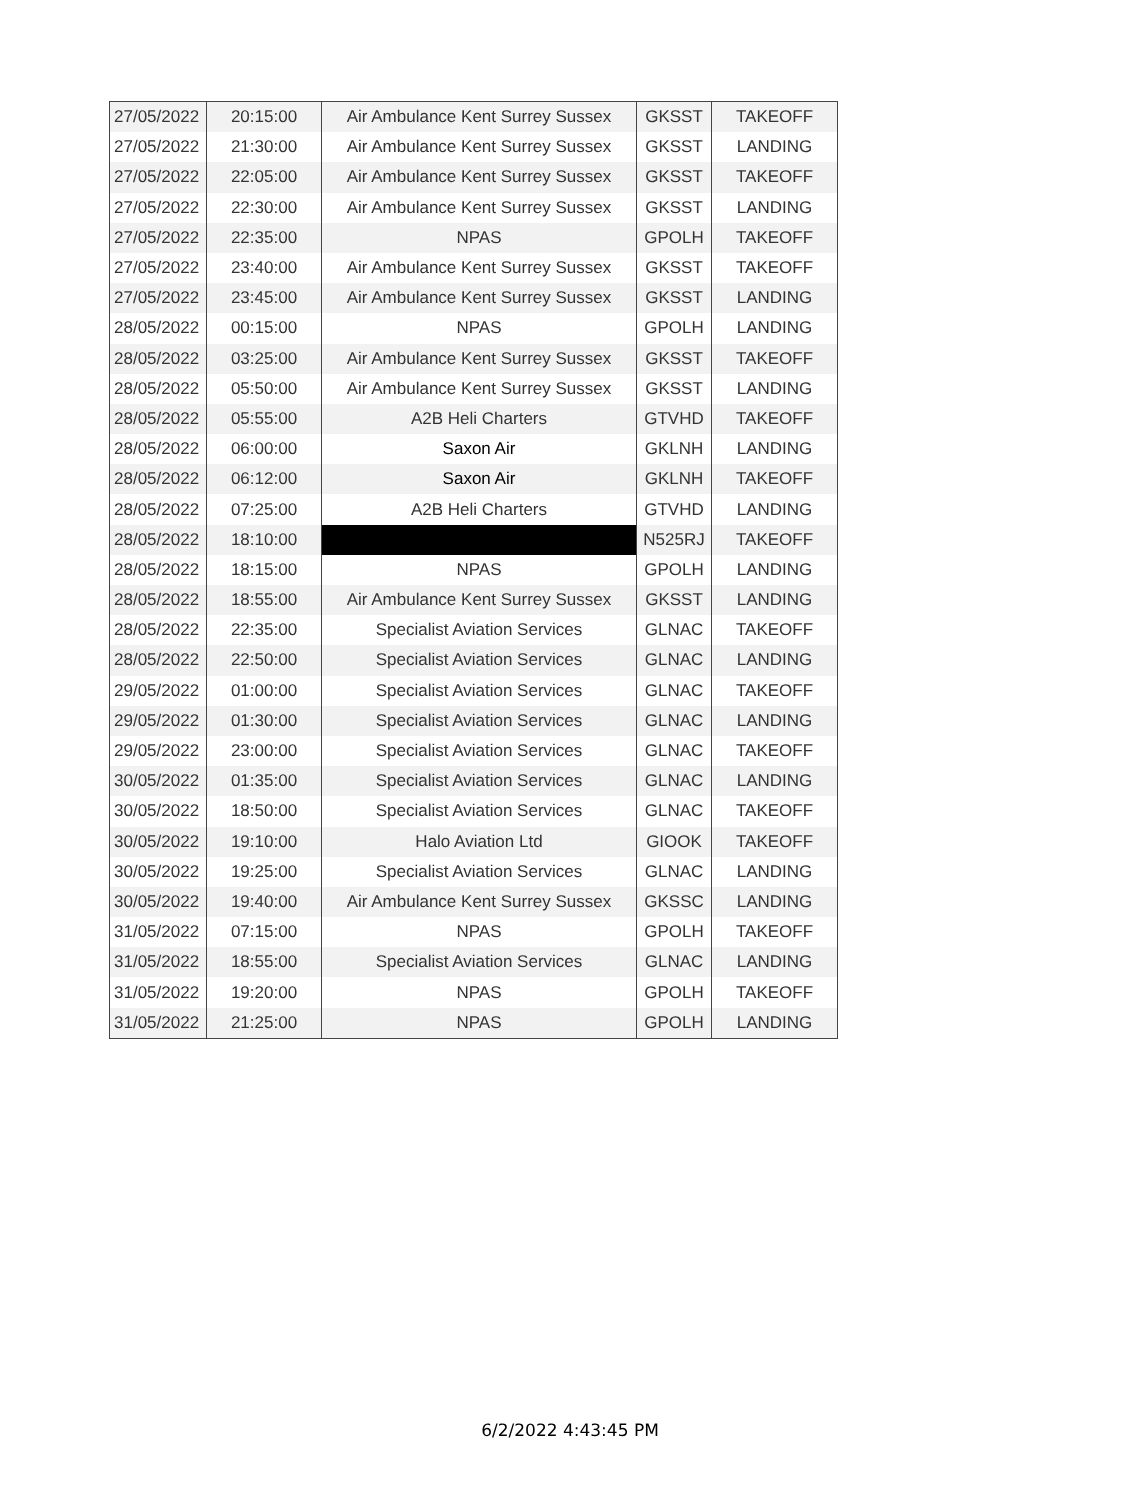| 27/05/2022 | 20:15:00 | Air Ambulance Kent Surrey Sussex | GKSST | TAKEOFF |
| 27/05/2022 | 21:30:00 | Air Ambulance Kent Surrey Sussex | GKSST | LANDING |
| 27/05/2022 | 22:05:00 | Air Ambulance Kent Surrey Sussex | GKSST | TAKEOFF |
| 27/05/2022 | 22:30:00 | Air Ambulance Kent Surrey Sussex | GKSST | LANDING |
| 27/05/2022 | 22:35:00 | NPAS | GPOLH | TAKEOFF |
| 27/05/2022 | 23:40:00 | Air Ambulance Kent Surrey Sussex | GKSST | TAKEOFF |
| 27/05/2022 | 23:45:00 | Air Ambulance Kent Surrey Sussex | GKSST | LANDING |
| 28/05/2022 | 00:15:00 | NPAS | GPOLH | LANDING |
| 28/05/2022 | 03:25:00 | Air Ambulance Kent Surrey Sussex | GKSST | TAKEOFF |
| 28/05/2022 | 05:50:00 | Air Ambulance Kent Surrey Sussex | GKSST | LANDING |
| 28/05/2022 | 05:55:00 | A2B Heli Charters | GTVHD | TAKEOFF |
| 28/05/2022 | 06:00:00 | Saxon Air | GKLNH | LANDING |
| 28/05/2022 | 06:12:00 | Saxon Air | GKLNH | TAKEOFF |
| 28/05/2022 | 07:25:00 | A2B Heli Charters | GTVHD | LANDING |
| 28/05/2022 | 18:10:00 | | N525RJ | TAKEOFF |
| 28/05/2022 | 18:15:00 | NPAS | GPOLH | LANDING |
| 28/05/2022 | 18:55:00 | Air Ambulance Kent Surrey Sussex | GKSST | LANDING |
| 28/05/2022 | 22:35:00 | Specialist Aviation Services | GLNAC | TAKEOFF |
| 28/05/2022 | 22:50:00 | Specialist Aviation Services | GLNAC | LANDING |
| 29/05/2022 | 01:00:00 | Specialist Aviation Services | GLNAC | TAKEOFF |
| 29/05/2022 | 01:30:00 | Specialist Aviation Services | GLNAC | LANDING |
| 29/05/2022 | 23:00:00 | Specialist Aviation Services | GLNAC | TAKEOFF |
| 30/05/2022 | 01:35:00 | Specialist Aviation Services | GLNAC | LANDING |
| 30/05/2022 | 18:50:00 | Specialist Aviation Services | GLNAC | TAKEOFF |
| 30/05/2022 | 19:10:00 | Halo Aviation Ltd | GIOOK | TAKEOFF |
| 30/05/2022 | 19:25:00 | Specialist Aviation Services | GLNAC | LANDING |
| 30/05/2022 | 19:40:00 | Air Ambulance Kent Surrey Sussex | GKSSC | LANDING |
| 31/05/2022 | 07:15:00 | NPAS | GPOLH | TAKEOFF |
| 31/05/2022 | 18:55:00 | Specialist Aviation Services | GLNAC | LANDING |
| 31/05/2022 | 19:20:00 | NPAS | GPOLH | TAKEOFF |
| 31/05/2022 | 21:25:00 | NPAS | GPOLH | LANDING |
6/2/2022 4:43:45 PM